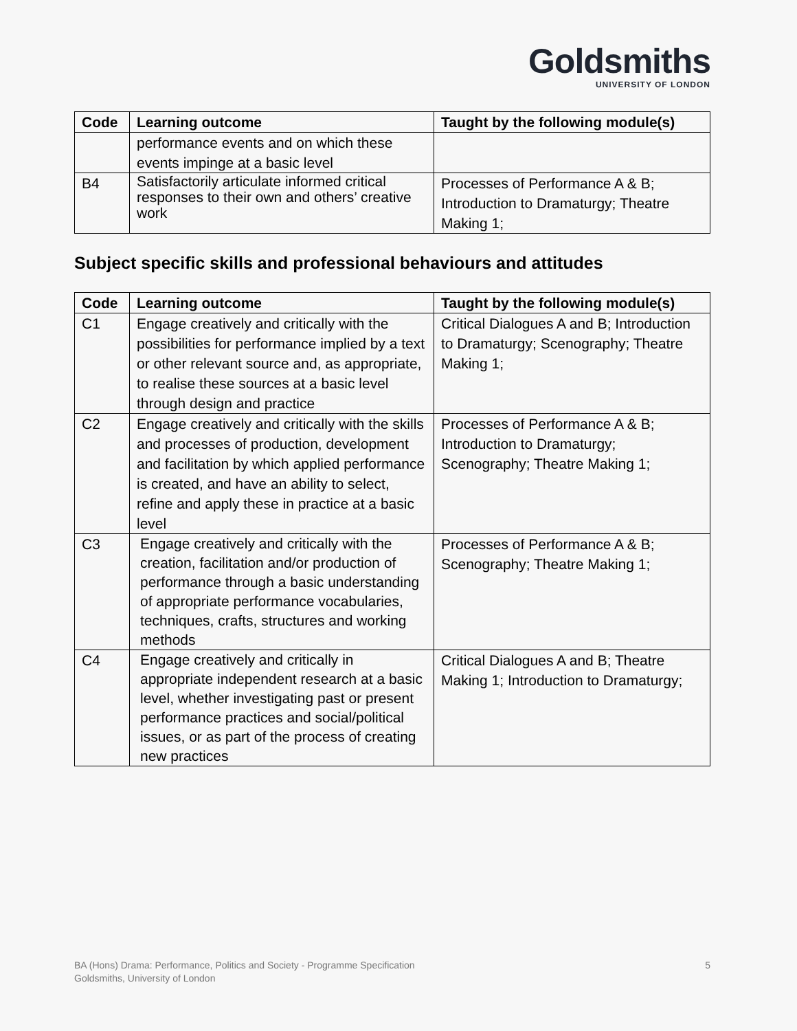Goldsmiths
UNIVERSITY OF LONDON
| Code | Learning outcome | Taught by the following module(s) |
| --- | --- | --- |
| | performance events and on which these events impinge at a basic level | |
| B4 | Satisfactorily articulate informed critical responses to their own and others’ creative work | Processes of Performance A & B; Introduction to Dramaturgy; Theatre Making 1; |
Subject specific skills and professional behaviours and attitudes
| Code | Learning outcome | Taught by the following module(s) |
| --- | --- | --- |
| C1 | Engage creatively and critically with the possibilities for performance implied by a text or other relevant source and, as appropriate, to realise these sources at a basic level through design and practice | Critical Dialogues A and B; Introduction to Dramaturgy; Scenography; Theatre Making 1; |
| C2 | Engage creatively and critically with the skills and processes of production, development and facilitation by which applied performance is created, and have an ability to select, refine and apply these in practice at a basic level | Processes of Performance A & B; Introduction to Dramaturgy; Scenography; Theatre Making 1; |
| C3 | Engage creatively and critically with the creation, facilitation and/or production of performance through a basic understanding of appropriate performance vocabularies, techniques, crafts, structures and working methods | Processes of Performance A & B; Scenography; Theatre Making 1; |
| C4 | Engage creatively and critically in appropriate independent research at a basic level, whether investigating past or present performance practices and social/political issues, or as part of the process of creating new practices | Critical Dialogues A and B; Theatre Making 1; Introduction to Dramaturgy; |
BA (Hons) Drama: Performance, Politics and Society - Programme Specification
Goldsmiths, University of London
5